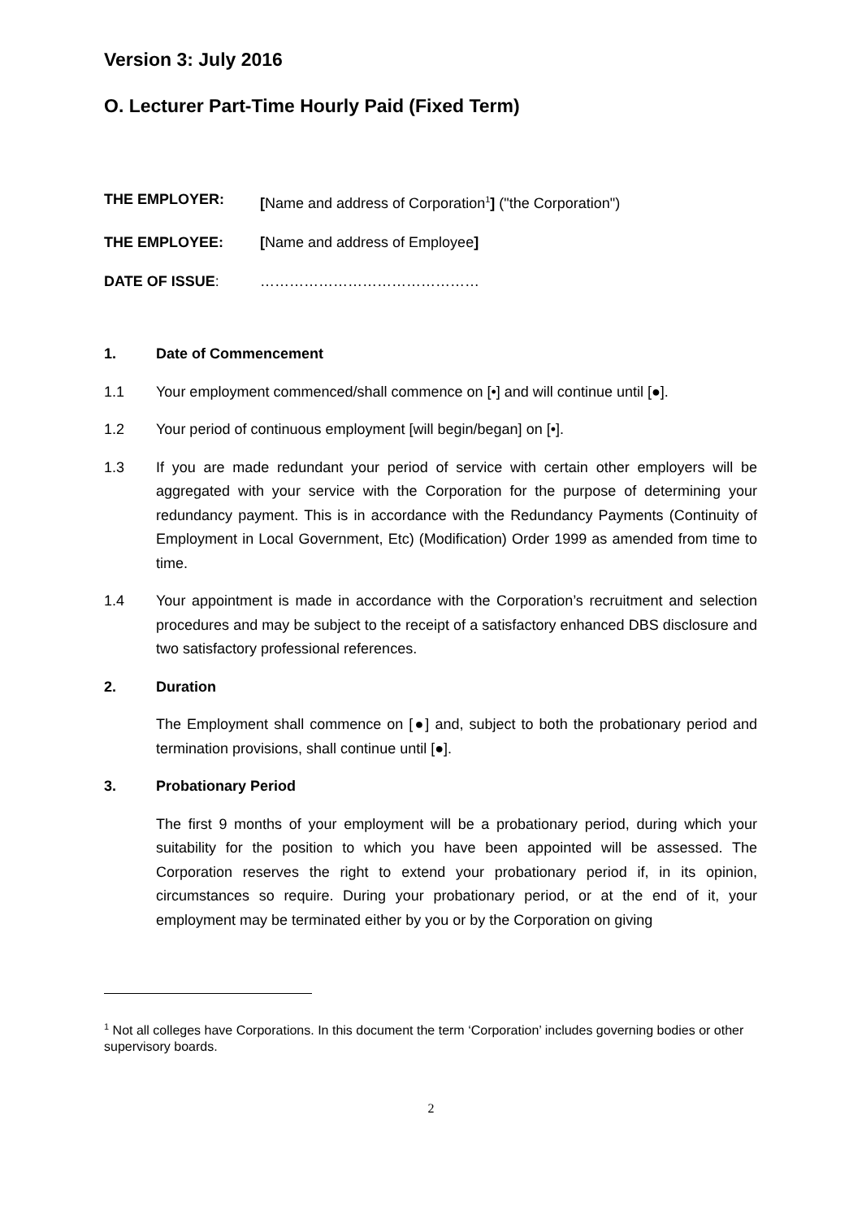Version 3: July 2016
O. Lecturer Part-Time Hourly Paid (Fixed Term)
THE EMPLOYER: [Name and address of Corporation<sup>1</sup>] ("the Corporation")
THE EMPLOYEE: [Name and address of Employee]
DATE OF ISSUE: ………………………………………
1. Date of Commencement
1.1 Your employment commenced/shall commence on [•] and will continue until [●].
1.2 Your period of continuous employment [will begin/began] on [•].
1.3 If you are made redundant your period of service with certain other employers will be aggregated with your service with the Corporation for the purpose of determining your redundancy payment. This is in accordance with the Redundancy Payments (Continuity of Employment in Local Government, Etc) (Modification) Order 1999 as amended from time to time.
1.4 Your appointment is made in accordance with the Corporation’s recruitment and selection procedures and may be subject to the receipt of a satisfactory enhanced DBS disclosure and two satisfactory professional references.
2. Duration
The Employment shall commence on [●] and, subject to both the probationary period and termination provisions, shall continue until [●].
3. Probationary Period
The first 9 months of your employment will be a probationary period, during which your suitability for the position to which you have been appointed will be assessed. The Corporation reserves the right to extend your probationary period if, in its opinion, circumstances so require. During your probationary period, or at the end of it, your employment may be terminated either by you or by the Corporation on giving
<sup>1</sup> Not all colleges have Corporations. In this document the term ‘Corporation’ includes governing bodies or other supervisory boards.
2